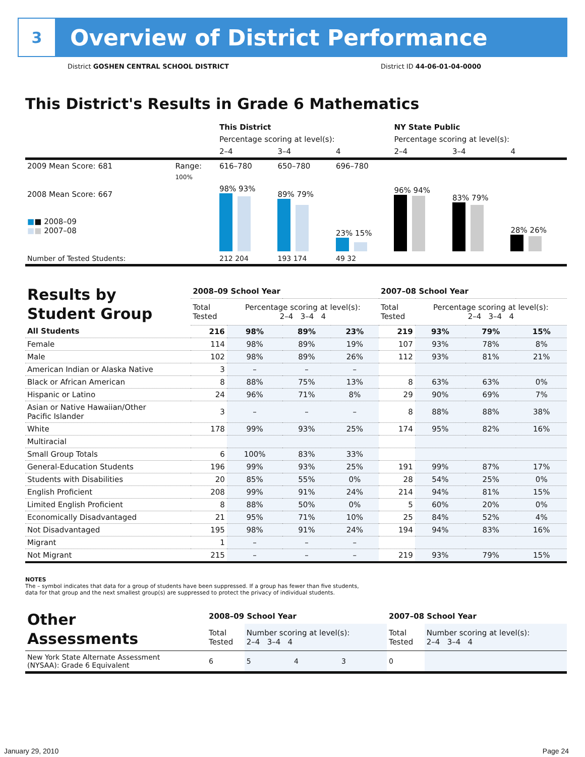3
Overview of District Performance
District GOSHEN CENTRAL SCHOOL DISTRICT District ID 44-06-01-04-0000
This District's Results in Grade 6 Mathematics
| | | This District | | | NY State Public | | |
| | | Percentage scoring at level(s): | | | Percentage scoring at level(s): | | |
| | | 2–4 | 3–4 | 4 | 2–4 | 3–4 | 4 |
| 2009 Mean Score: 681 | Range: | 616–780 | 650–780 | 696–780 | | | |
| 2008 Mean Score: 667 ■ ■ 2008–09 ■ ■ 2007–08 | 100% | 98% 93% | 89% 79% | 23% 15% | 96% 94% | 83% 79% | 28% 26% |
| Number of Tested Students: | | 212 204 | 193 174 | 49 32 | | | |
| Results by Student Group | 2008–09 School Year | | | | 2007–08 School Year | | | |
| | Total Tested | Percentage scoring at level(s): 2–4 3–4 4 | | | Total Tested | Percentage scoring at level(s): 2–4 3–4 4 | | |
| All Students | 216 | 98% | 89% | 23% | 219 | 93% | 79% | 15% |
| Female | 114 | 98% | 89% | 19% | 107 | 93% | 78% | 8% |
| Male | 102 | 98% | 89% | 26% | 112 | 93% | 81% | 21% |
| American Indian or Alaska Native | 3 | – | – | – | | | | |
| Black or African American | 8 | 88% | 75% | 13% | 8 | 63% | 63% | 0% |
| Hispanic or Latino | 24 | 96% | 71% | 8% | 29 | 90% | 69% | 7% |
| Asian or Native Hawaiian/Other Pacific Islander | 3 | – | – | – | 8 | 88% | 88% | 38% |
| White | 178 | 99% | 93% | 25% | 174 | 95% | 82% | 16% |
| Multiracial | | | | | | | | |
| Small Group Totals | 6 | 100% | 83% | 33% | | | | |
| General-Education Students | 196 | 99% | 93% | 25% | 191 | 99% | 87% | 17% |
| Students with Disabilities | 20 | 85% | 55% | 0% | 28 | 54% | 25% | 0% |
| English Proficient | 208 | 99% | 91% | 24% | 214 | 94% | 81% | 15% |
| Limited English Proficient | 8 | 88% | 50% | 0% | 5 | 60% | 20% | 0% |
| Economically Disadvantaged | 21 | 95% | 71% | 10% | 25 | 84% | 52% | 4% |
| Not Disadvantaged | 195 | 98% | 91% | 24% | 194 | 94% | 83% | 16% |
| Migrant | 1 | – | – | – | | | | |
| Not Migrant | 215 | – | – | – | 219 | 93% | 79% | 15% |
NOTES
The – symbol indicates that data for a group of students have been suppressed. If a group has fewer than five students,
data for that group and the next smallest group(s) are suppressed to protect the privacy of individual students.
| Other Assessments | 2008–09 School Year | | | | 2007–08 School Year | | | |
| | Total Tested | Number scoring at level(s): 2–4 3–4 4 | | | Total Tested | Number scoring at level(s): 2–4 3–4 4 | | |
| New York State Alternate Assessment (NYSAA): Grade 6 Equivalent | 6 | 5 | 4 | 3 | 0 | | | |
January 29, 2010 Page 24